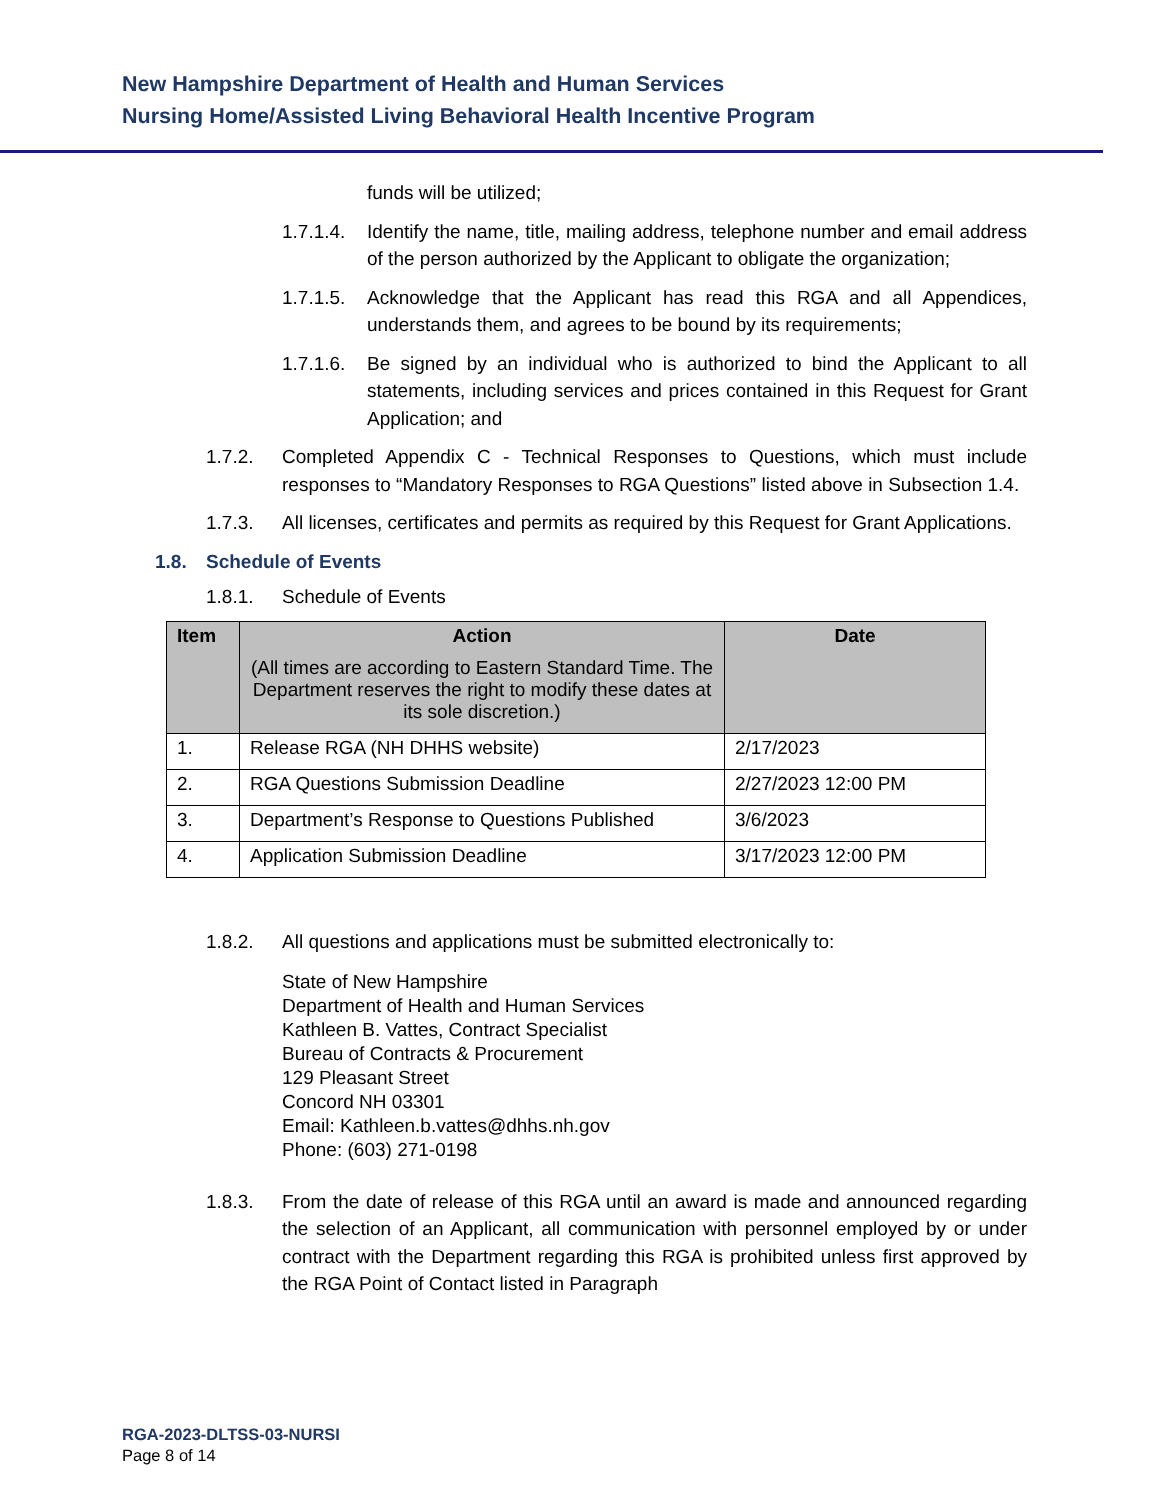New Hampshire Department of Health and Human Services
Nursing Home/Assisted Living Behavioral Health Incentive Program
funds will be utilized;
1.7.1.4. Identify the name, title, mailing address, telephone number and email address of the person authorized by the Applicant to obligate the organization;
1.7.1.5. Acknowledge that the Applicant has read this RGA and all Appendices, understands them, and agrees to be bound by its requirements;
1.7.1.6. Be signed by an individual who is authorized to bind the Applicant to all statements, including services and prices contained in this Request for Grant Application; and
1.7.2. Completed Appendix C - Technical Responses to Questions, which must include responses to “Mandatory Responses to RGA Questions” listed above in Subsection 1.4.
1.7.3. All licenses, certificates and permits as required by this Request for Grant Applications.
1.8. Schedule of Events
1.8.1. Schedule of Events
| Item | Action (All times are according to Eastern Standard Time. The Department reserves the right to modify these dates at its sole discretion.) | Date |
| --- | --- | --- |
| 1. | Release RGA (NH DHHS website) | 2/17/2023 |
| 2. | RGA Questions Submission Deadline | 2/27/2023 12:00 PM |
| 3. | Department’s Response to Questions Published | 3/6/2023 |
| 4. | Application Submission Deadline | 3/17/2023 12:00 PM |
1.8.2. All questions and applications must be submitted electronically to:
State of New Hampshire
Department of Health and Human Services
Kathleen B. Vattes, Contract Specialist
Bureau of Contracts & Procurement
129 Pleasant Street
Concord NH 03301
Email: Kathleen.b.vattes@dhhs.nh.gov
Phone: (603) 271-0198
1.8.3. From the date of release of this RGA until an award is made and announced regarding the selection of an Applicant, all communication with personnel employed by or under contract with the Department regarding this RGA is prohibited unless first approved by the RGA Point of Contact listed in Paragraph
RGA-2023-DLTSS-03-NURSI
Page 8 of 14